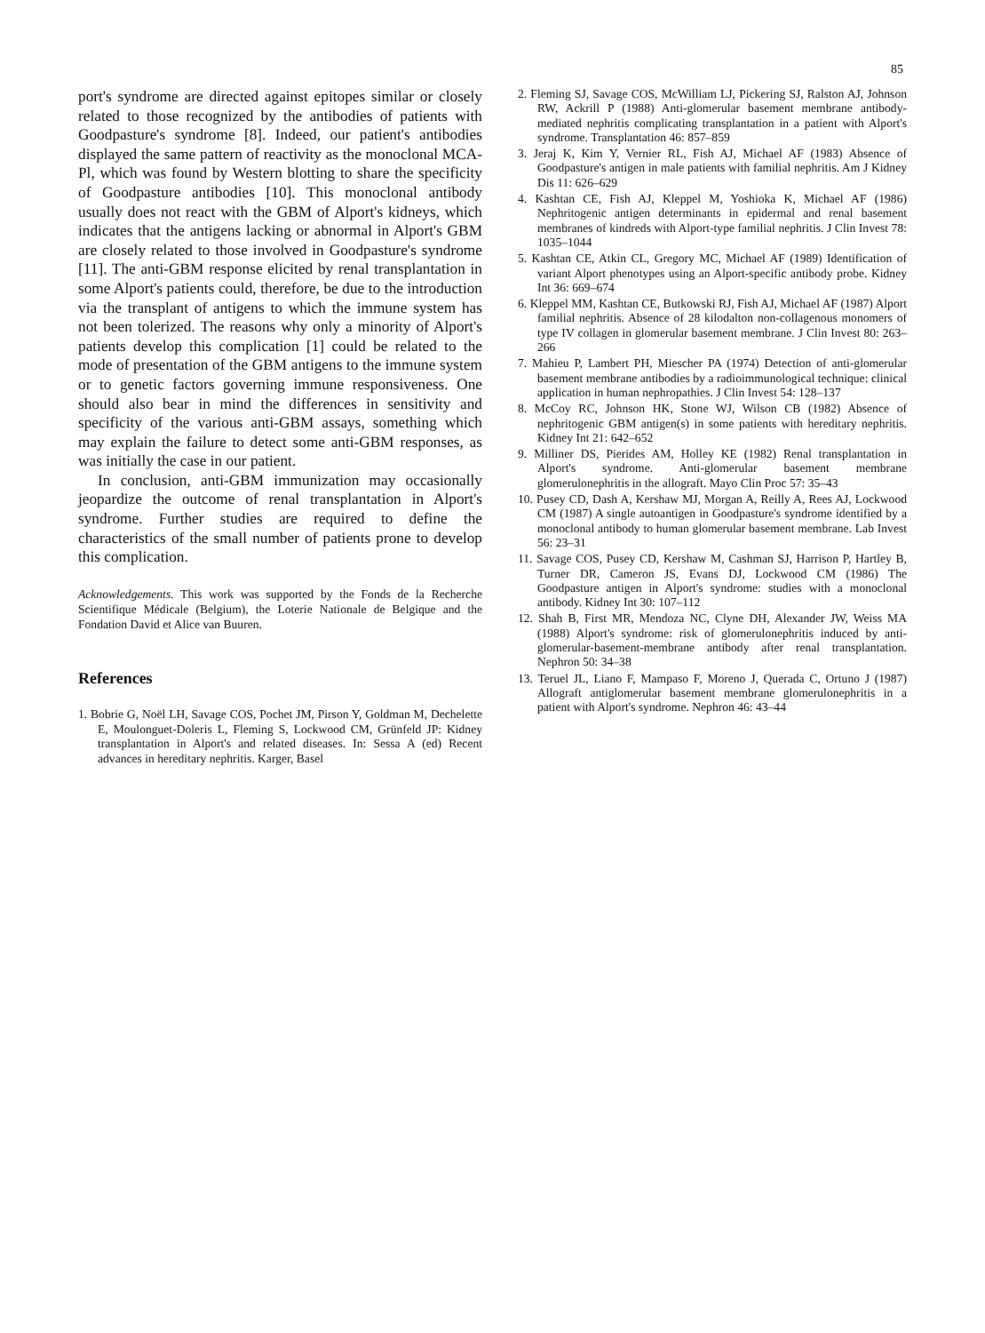85
port's syndrome are directed against epitopes similar or closely related to those recognized by the antibodies of patients with Goodpasture's syndrome [8]. Indeed, our patient's antibodies displayed the same pattern of reactivity as the monoclonal MCA-Pl, which was found by Western blotting to share the specificity of Goodpasture antibodies [10]. This monoclonal antibody usually does not react with the GBM of Alport's kidneys, which indicates that the antigens lacking or abnormal in Alport's GBM are closely related to those involved in Goodpasture's syndrome [11]. The anti-GBM response elicited by renal transplantation in some Alport's patients could, therefore, be due to the introduction via the transplant of antigens to which the immune system has not been tolerized. The reasons why only a minority of Alport's patients develop this complication [1] could be related to the mode of presentation of the GBM antigens to the immune system or to genetic factors governing immune responsiveness. One should also bear in mind the differences in sensitivity and specificity of the various anti-GBM assays, something which may explain the failure to detect some anti-GBM responses, as was initially the case in our patient.
In conclusion, anti-GBM immunization may occasionally jeopardize the outcome of renal transplantation in Alport's syndrome. Further studies are required to define the characteristics of the small number of patients prone to develop this complication.
Acknowledgements. This work was supported by the Fonds de la Recherche Scientifique Médicale (Belgium), the Loterie Nationale de Belgique and the Fondation David et Alice van Buuren.
References
1. Bobrie G, Noël LH, Savage COS, Pochet JM, Pirson Y, Goldman M, Dechelette E, Moulonguet-Doleris L, Fleming S, Lockwood CM, Grünfeld JP: Kidney transplantation in Alport's and related diseases. In: Sessa A (ed) Recent advances in hereditary nephritis. Karger, Basel
2. Fleming SJ, Savage COS, McWilliam LJ, Pickering SJ, Ralston AJ, Johnson RW, Ackrill P (1988) Anti-glomerular basement membrane antibody-mediated nephritis complicating transplantation in a patient with Alport's syndrome. Transplantation 46: 857–859
3. Jeraj K, Kim Y, Vernier RL, Fish AJ, Michael AF (1983) Absence of Goodpasture's antigen in male patients with familial nephritis. Am J Kidney Dis 11: 626–629
4. Kashtan CE, Fish AJ, Kleppel M, Yoshioka K, Michael AF (1986) Nephritogenic antigen determinants in epidermal and renal basement membranes of kindreds with Alport-type familial nephritis. J Clin Invest 78: 1035–1044
5. Kashtan CE, Atkin CL, Gregory MC, Michael AF (1989) Identification of variant Alport phenotypes using an Alport-specific antibody probe. Kidney Int 36: 669–674
6. Kleppel MM, Kashtan CE, Butkowski RJ, Fish AJ, Michael AF (1987) Alport familial nephritis. Absence of 28 kilodalton non-collagenous monomers of type IV collagen in glomerular basement membrane. J Clin Invest 80: 263–266
7. Mahieu P, Lambert PH, Miescher PA (1974) Detection of anti-glomerular basement membrane antibodies by a radioimmunological technique: clinical application in human nephropathies. J Clin Invest 54: 128–137
8. McCoy RC, Johnson HK, Stone WJ, Wilson CB (1982) Absence of nephritogenic GBM antigen(s) in some patients with hereditary nephritis. Kidney Int 21: 642–652
9. Milliner DS, Pierides AM, Holley KE (1982) Renal transplantation in Alport's syndrome. Anti-glomerular basement membrane glomerulonephritis in the allograft. Mayo Clin Proc 57: 35–43
10. Pusey CD, Dash A, Kershaw MJ, Morgan A, Reilly A, Rees AJ, Lockwood CM (1987) A single autoantigen in Goodpasture's syndrome identified by a monoclonal antibody to human glomerular basement membrane. Lab Invest 56: 23–31
11. Savage COS, Pusey CD, Kershaw M, Cashman SJ, Harrison P, Hartley B, Turner DR, Cameron JS, Evans DJ, Lockwood CM (1986) The Goodpasture antigen in Alport's syndrome: studies with a monoclonal antibody. Kidney Int 30: 107–112
12. Shah B, First MR, Mendoza NC, Clyne DH, Alexander JW, Weiss MA (1988) Alport's syndrome: risk of glomerulonephritis induced by anti-glomerular-basement-membrane antibody after renal transplantation. Nephron 50: 34–38
13. Teruel JL, Liano F, Mampaso F, Moreno J, Querada C, Ortuno J (1987) Allograft antiglomerular basement membrane glomerulonephritis in a patient with Alport's syndrome. Nephron 46: 43–44